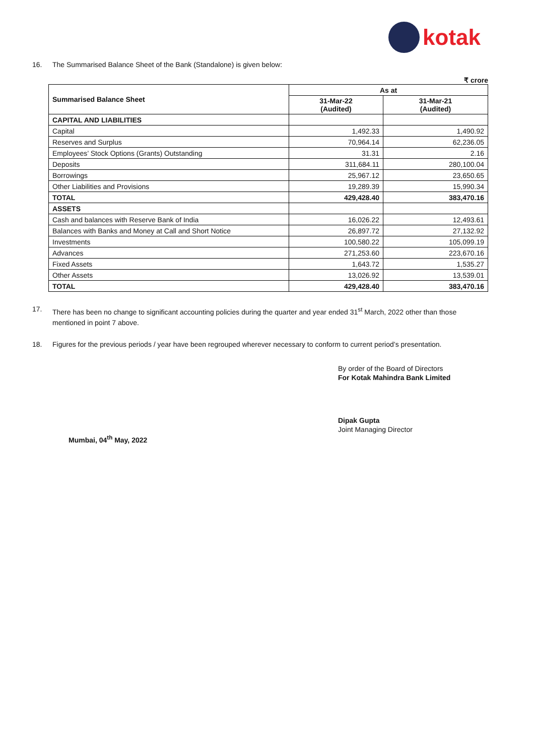kotak
16. The Summarised Balance Sheet of the Bank (Standalone) is given below:
₹ crore
| Summarised Balance Sheet | As at | |
| --- | --- | --- |
| | 31-Mar-22 (Audited) | 31-Mar-21 (Audited) |
| CAPITAL AND LIABILITIES | | |
| Capital | 1,492.33 | 1,490.92 |
| Reserves and Surplus | 70,964.14 | 62,236.05 |
| Employees’ Stock Options (Grants) Outstanding | 31.31 | 2.16 |
| Deposits | 311,684.11 | 280,100.04 |
| Borrowings | 25,967.12 | 23,650.65 |
| Other Liabilities and Provisions | 19,289.39 | 15,990.34 |
| TOTAL | 429,428.40 | 383,470.16 |
| ASSETS | | |
| Cash and balances with Reserve Bank of India | 16,026.22 | 12,493.61 |
| Balances with Banks and Money at Call and Short Notice | 26,897.72 | 27,132.92 |
| Investments | 100,580.22 | 105,099.19 |
| Advances | 271,253.60 | 223,670.16 |
| Fixed Assets | 1,643.72 | 1,535.27 |
| Other Assets | 13,026.92 | 13,539.01 |
| TOTAL | 429,428.40 | 383,470.16 |
17. There has been no change to significant accounting policies during the quarter and year ended 31<sup>st</sup> March, 2022 other than those mentioned in point 7 above.
18. Figures for the previous periods / year have been regrouped wherever necessary to conform to current period’s presentation.
By order of the Board of Directors
For Kotak Mahindra Bank Limited
Dipak Gupta
Joint Managing Director
Mumbai, 04<sup>th</sup> May, 2022